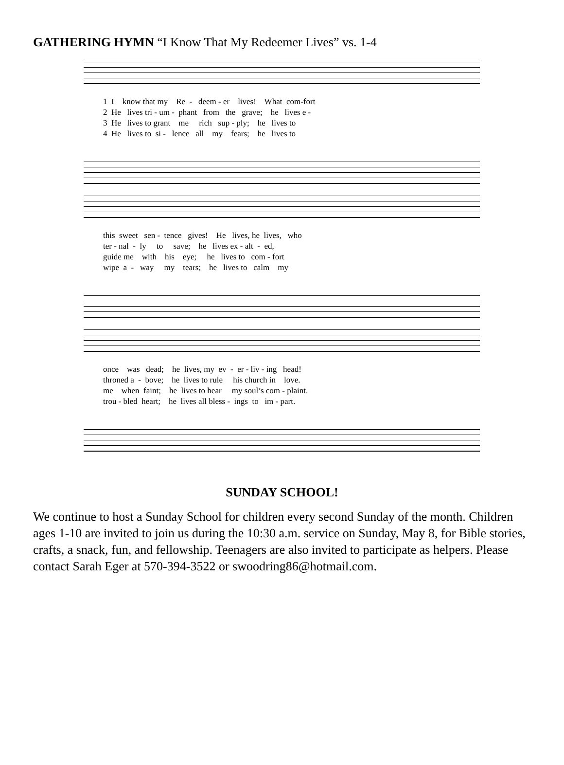GATHERING HYMN “I Know That My Redeemer Lives” vs. 1-4
1 I know that my Re - deem - er lives! What com-fort
2 He lives tri - um - phant from the grave; he lives e -
3 He lives to grant me rich sup - ply; he lives to
4 He lives to si - lence all my fears; he lives to
this sweet sen - tence gives! He lives, he lives, who
ter - nal - ly to save; he lives ex - alt - ed,
guide me with his eye; he lives to com - fort
wipe a - way my tears; he lives to calm my
once was dead; he lives, my ev - er - liv - ing head!
throned a - bove; he lives to rule his church in love.
me when faint; he lives to hear my soul’s com - plaint.
trou - bled heart; he lives all bless - ings to im - part.
SUNDAY SCHOOL!
We continue to host a Sunday School for children every second Sunday of the month. Children ages 1-10 are invited to join us during the 10:30 a.m. service on Sunday, May 8, for Bible stories, crafts, a snack, fun, and fellowship. Teenagers are also invited to participate as helpers. Please contact Sarah Eger at 570-394-3522 or swoodring86@hotmail.com.